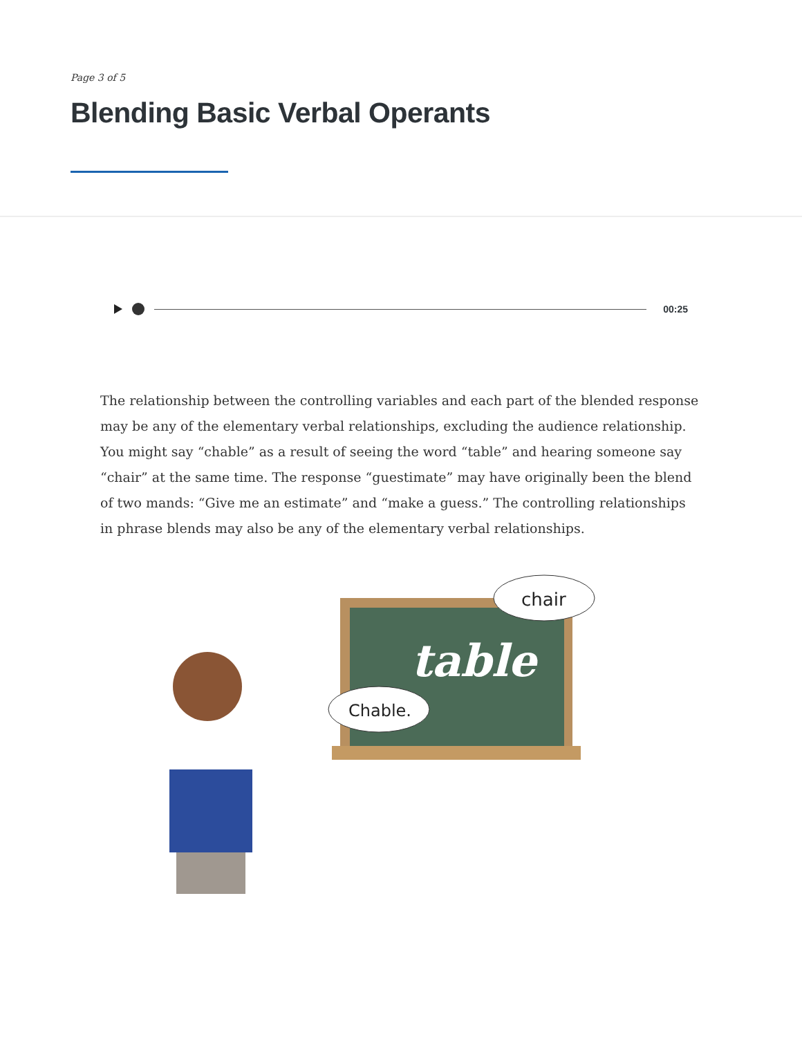Page 3 of 5
Blending Basic Verbal Operants
00:25
The relationship between the controlling variables and each part of the blended response may be any of the elementary verbal relationships, excluding the audience relationship. You might say “chable” as a result of seeing the word “table” and hearing someone say “chair” at the same time. The response “guestimate” may have originally been the blend of two mands: “Give me an estimate” and “make a guess.” The controlling relationships in phrase blends may also be any of the elementary verbal relationships.
table
chair
Chable.